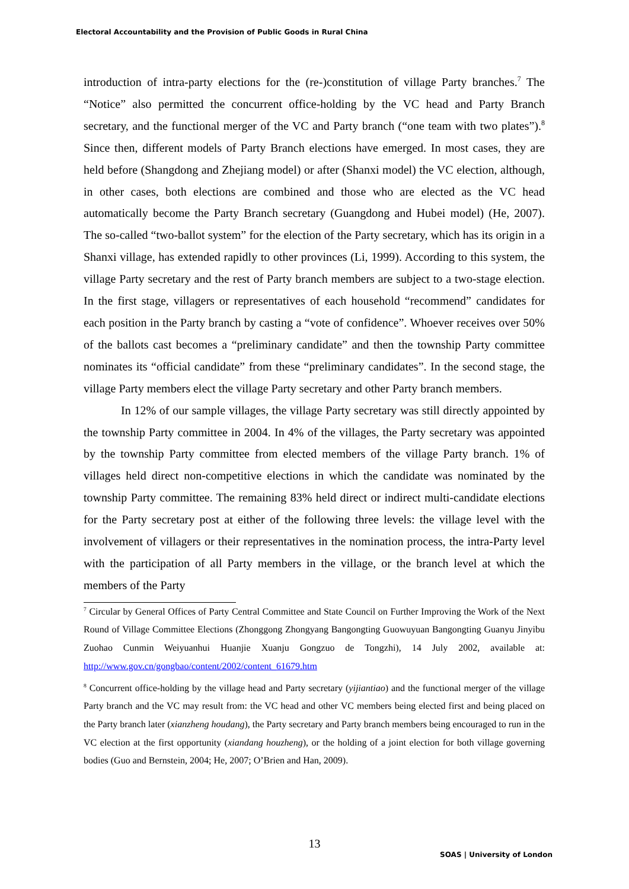Electoral Accountability and the Provision of Public Goods in Rural China
introduction of intra-party elections for the (re-)constitution of village Party branches.<sup>7</sup> The “Notice” also permitted the concurrent office-holding by the VC head and Party Branch secretary, and the functional merger of the VC and Party branch (“one team with two plates”).<sup>8</sup> Since then, different models of Party Branch elections have emerged. In most cases, they are held before (Shangdong and Zhejiang model) or after (Shanxi model) the VC election, although, in other cases, both elections are combined and those who are elected as the VC head automatically become the Party Branch secretary (Guangdong and Hubei model) (He, 2007). The so-called “two-ballot system” for the election of the Party secretary, which has its origin in a Shanxi village, has extended rapidly to other provinces (Li, 1999). According to this system, the village Party secretary and the rest of Party branch members are subject to a two-stage election. In the first stage, villagers or representatives of each household “recommend” candidates for each position in the Party branch by casting a “vote of confidence”. Whoever receives over 50% of the ballots cast becomes a “preliminary candidate” and then the township Party committee nominates its “official candidate” from these “preliminary candidates”. In the second stage, the village Party members elect the village Party secretary and other Party branch members.
In 12% of our sample villages, the village Party secretary was still directly appointed by the township Party committee in 2004. In 4% of the villages, the Party secretary was appointed by the township Party committee from elected members of the village Party branch. 1% of villages held direct non-competitive elections in which the candidate was nominated by the township Party committee. The remaining 83% held direct or indirect multi-candidate elections for the Party secretary post at either of the following three levels: the village level with the involvement of villagers or their representatives in the nomination process, the intra-Party level with the participation of all Party members in the village, or the branch level at which the members of the Party
<sup>7</sup> Circular by General Offices of Party Central Committee and State Council on Further Improving the Work of the Next Round of Village Committee Elections (Zhonggong Zhongyang Bangongting Guowuyuan Bangongting Guanyu Jinyibu Zuohao Cunmin Weiyuanhui Huanjie Xuanju Gongzuo de Tongzhi), 14 July 2002, available at: http://www.gov.cn/gongbao/content/2002/content_61679.htm
<sup>8</sup> Concurrent office-holding by the village head and Party secretary (yijiantiao) and the functional merger of the village Party branch and the VC may result from: the VC head and other VC members being elected first and being placed on the Party branch later (xianzheng houdang), the Party secretary and Party branch members being encouraged to run in the VC election at the first opportunity (xiandang houzheng), or the holding of a joint election for both village governing bodies (Guo and Bernstein, 2004; He, 2007; O’Brien and Han, 2009).
13
SOAS | University of London